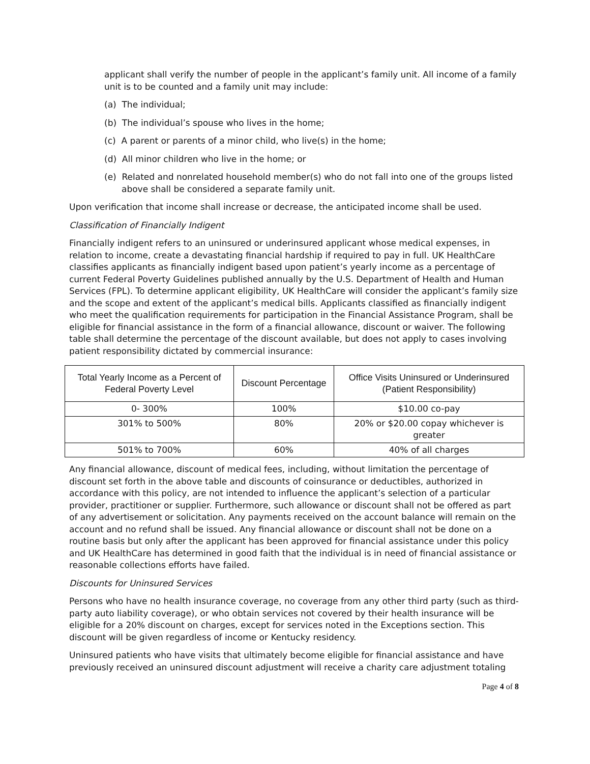applicant shall verify the number of people in the applicant’s family unit. All income of a family unit is to be counted and a family unit may include:
(a) The individual;
(b) The individual’s spouse who lives in the home;
(c) A parent or parents of a minor child, who live(s) in the home;
(d) All minor children who live in the home; or
(e) Related and nonrelated household member(s) who do not fall into one of the groups listed above shall be considered a separate family unit.
Upon verification that income shall increase or decrease, the anticipated income shall be used.
Classification of Financially Indigent
Financially indigent refers to an uninsured or underinsured applicant whose medical expenses, in relation to income, create a devastating financial hardship if required to pay in full. UK HealthCare classifies applicants as financially indigent based upon patient’s yearly income as a percentage of current Federal Poverty Guidelines published annually by the U.S. Department of Health and Human Services (FPL). To determine applicant eligibility, UK HealthCare will consider the applicant’s family size and the scope and extent of the applicant’s medical bills. Applicants classified as financially indigent who meet the qualification requirements for participation in the Financial Assistance Program, shall be eligible for financial assistance in the form of a financial allowance, discount or waiver. The following table shall determine the percentage of the discount available, but does not apply to cases involving patient responsibility dictated by commercial insurance:
| Total Yearly Income as a Percent of Federal Poverty Level | Discount Percentage | Office Visits Uninsured or Underinsured (Patient Responsibility) |
| --- | --- | --- |
| 0- 300% | 100% | $10.00 co-pay |
| 301% to 500% | 80% | 20% or $20.00 copay whichever is greater |
| 501% to 700% | 60% | 40% of all charges |
Any financial allowance, discount of medical fees, including, without limitation the percentage of discount set forth in the above table and discounts of coinsurance or deductibles, authorized in accordance with this policy, are not intended to influence the applicant’s selection of a particular provider, practitioner or supplier. Furthermore, such allowance or discount shall not be offered as part of any advertisement or solicitation. Any payments received on the account balance will remain on the account and no refund shall be issued. Any financial allowance or discount shall not be done on a routine basis but only after the applicant has been approved for financial assistance under this policy and UK HealthCare has determined in good faith that the individual is in need of financial assistance or reasonable collections efforts have failed.
Discounts for Uninsured Services
Persons who have no health insurance coverage, no coverage from any other third party (such as third-party auto liability coverage), or who obtain services not covered by their health insurance will be eligible for a 20% discount on charges, except for services noted in the Exceptions section. This discount will be given regardless of income or Kentucky residency.
Uninsured patients who have visits that ultimately become eligible for financial assistance and have previously received an uninsured discount adjustment will receive a charity care adjustment totaling
Page 4 of 8